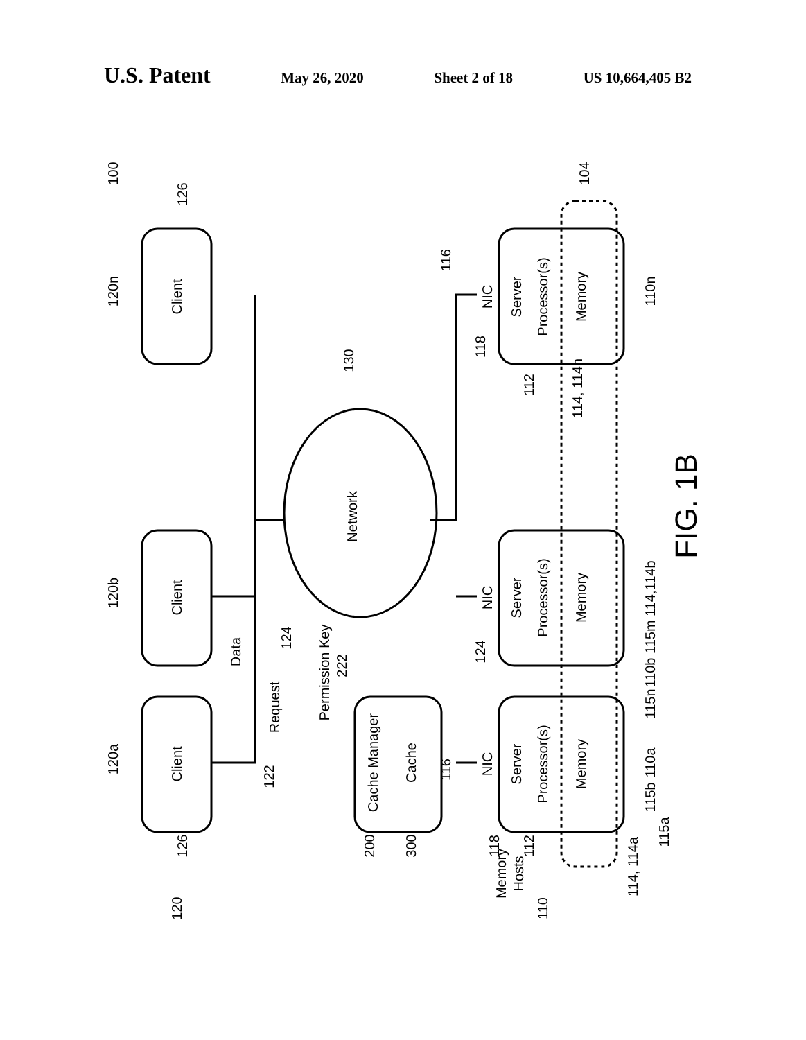U.S. Patent May 26, 2020 Sheet 2 of 18 US 10,664,405 B2
Client
Client
Client
Network
Server
Server
Server
Processor(s)
Processor(s)
Processor(s)
Memory
Memory
Memory
NIC
NIC
NIC
Cache Manager
Cache
Permission Key
Data
Request
Memory
Hosts
FIG. 1B
100
120n
120b
120a
120
126
126
122
124
130
222
200
300
116
116
124
118
118
112
112
114, 114n
104
110n
110b 115m 114,114b
110a
115n
115b
115a
114, 114a
110